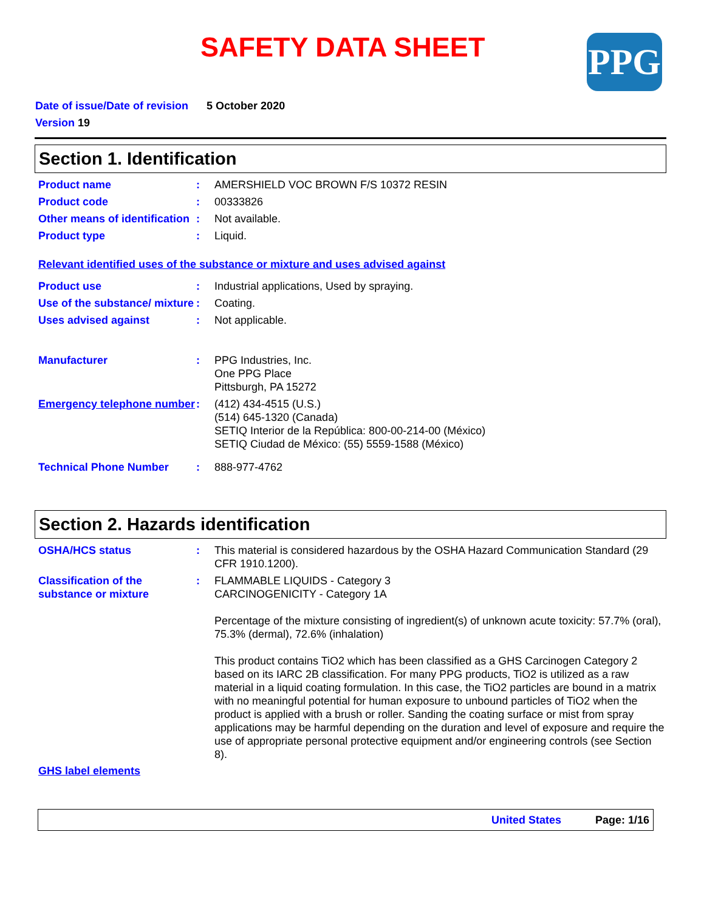SAFETY DATA SHEET PPG
Date of issue/Date of revision 5 October 2020
Version 19
Section 1. Identification
Product name : AMERSHIELD VOC BROWN F/S 10372 RESIN
Product code : 00333826
Other means of identification
: Not available.
Product type : Liquid.
Relevant identified uses of the substance or mixture and uses advised against
Product use : Industrial applications, Used by spraying.
Use of the substance/ mixture
: Coating.
Uses advised against : Not applicable.
Manufacturer : PPG Industries, Inc.
One PPG Place
Pittsburgh, PA 15272
Emergency telephone number
: (412) 434-4515 (U.S.)
(514) 645-1320 (Canada)
SETIQ Interior de la República: 800-00-214-00 (México)
SETIQ Ciudad de México: (55) 5559-1588 (México)
Technical Phone Number : 888-977-4762
Section 2. Hazards identification
OSHA/HCS status : This material is considered hazardous by the OSHA Hazard Communication Standard (29 CFR 1910.1200).
Classification of the substance or mixture
: FLAMMABLE LIQUIDS - Category 3
CARCINOGENICITY - Category 1A
Percentage of the mixture consisting of ingredient(s) of unknown acute toxicity: 57.7% (oral), 75.3% (dermal), 72.6% (inhalation)
This product contains TiO2 which has been classified as a GHS Carcinogen Category 2 based on its IARC 2B classification. For many PPG products, TiO2 is utilized as a raw material in a liquid coating formulation. In this case, the TiO2 particles are bound in a matrix with no meaningful potential for human exposure to unbound particles of TiO2 when the product is applied with a brush or roller. Sanding the coating surface or mist from spray applications may be harmful depending on the duration and level of exposure and require the use of appropriate personal protective equipment and/or engineering controls (see Section 8).
GHS label elements
United States Page: 1/16